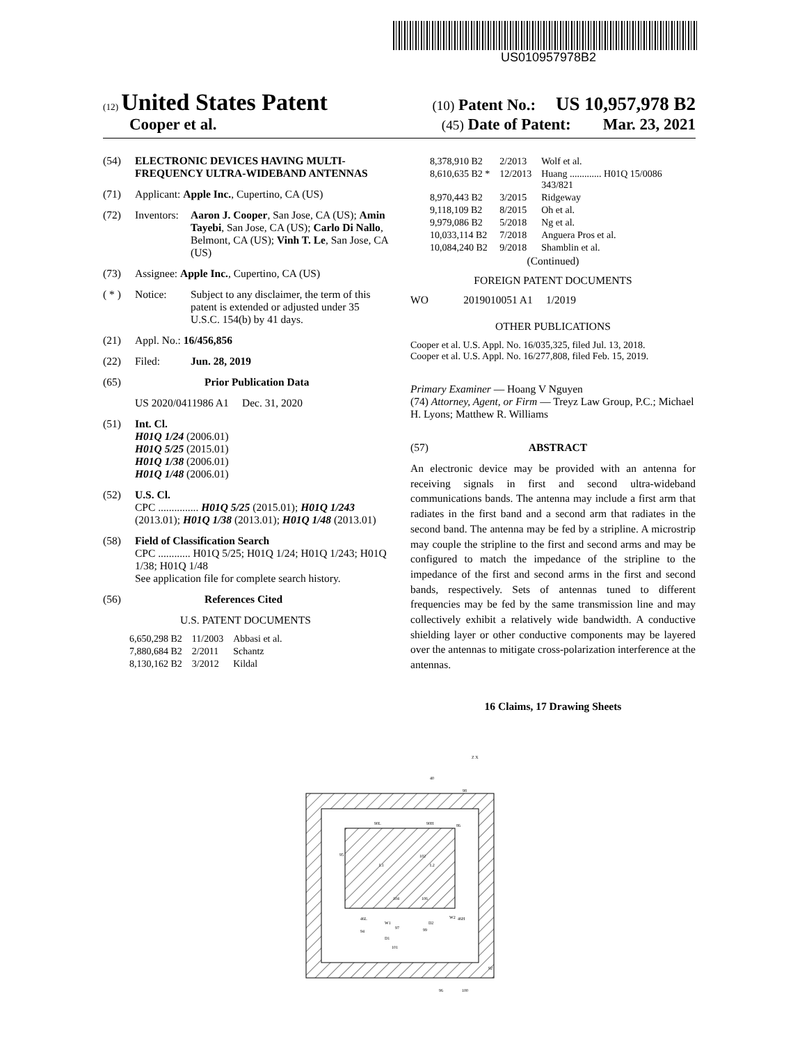US010957978B2
(12) United States Patent (10) Patent No.: US 10,957,978 B2
Cooper et al. (45) Date of Patent: Mar. 23, 2021
(54) ELECTRONIC DEVICES HAVING MULTI-FREQUENCY ULTRA-WIDEBAND ANTENNAS
(71) Applicant: Apple Inc., Cupertino, CA (US)
(72) Inventors: Aaron J. Cooper, San Jose, CA (US); Amin Tayebi, San Jose, CA (US); Carlo Di Nallo, Belmont, CA (US); Vinh T. Le, San Jose, CA (US)
(73) Assignee: Apple Inc., Cupertino, CA (US)
( * ) Notice: Subject to any disclaimer, the term of this patent is extended or adjusted under 35 U.S.C. 154(b) by 41 days.
(21) Appl. No.: 16/456,856
(22) Filed: Jun. 28, 2019
(65) Prior Publication Data
US 2020/0411986 A1 Dec. 31, 2020
(51) Int. Cl.
H01Q 1/24 (2006.01)
H01Q 5/25 (2015.01)
H01Q 1/38 (2006.01)
H01Q 1/48 (2006.01)
(52) U.S. Cl.
CPC ............... H01Q 5/25 (2015.01); H01Q 1/243 (2013.01); H01Q 1/38 (2013.01); H01Q 1/48 (2013.01)
(58) Field of Classification Search
CPC ............ H01Q 5/25; H01Q 1/24; H01Q 1/243; H01Q 1/38; H01Q 1/48
See application file for complete search history.
(56) References Cited
U.S. PATENT DOCUMENTS
| 6,650,298 B2 | 11/2003 | Abbasi et al. |
| 7,880,684 B2 | 2/2011 | Schantz |
| 8,130,162 B2 | 3/2012 | Kildal |
| 8,378,910 B2 | 2/2013 | Wolf et al. |
| 8,610,635 B2 * | 12/2013 | Huang ............. H01Q 15/0086 343/821 |
| 8,970,443 B2 | 3/2015 | Ridgeway |
| 9,118,109 B2 | 8/2015 | Oh et al. |
| 9,979,086 B2 | 5/2018 | Ng et al. |
| 10,033,114 B2 | 7/2018 | Anguera Pros et al. |
| 10,084,240 B2 | 9/2018 | Shamblin et al. |
(Continued)
FOREIGN PATENT DOCUMENTS
WO 2019010051 A1 1/2019
OTHER PUBLICATIONS
Cooper et al. U.S. Appl. No. 16/035,325, filed Jul. 13, 2018.
Cooper et al. U.S. Appl. No. 16/277,808, filed Feb. 15, 2019.
Primary Examiner — Hoang V Nguyen
(74) Attorney, Agent, or Firm — Treyz Law Group, P.C.; Michael H. Lyons; Matthew R. Williams
(57) ABSTRACT
An electronic device may be provided with an antenna for receiving signals in first and second ultra-wideband communications bands. The antenna may include a first arm that radiates in the first band and a second arm that radiates in the second band. The antenna may be fed by a stripline. A microstrip may couple the stripline to the first and second arms and may be configured to match the impedance of the stripline to the impedance of the first and second arms in the first and second bands, respectively. Sets of antennas tuned to different frequencies may be fed by the same transmission line and may collectively exhibit a relatively wide bandwidth. A conductive shielding layer or other conductive components may be layered over the antennas to mitigate cross-polarization interference at the antennas.
16 Claims, 17 Drawing Sheets
Z X
40
98
90L
90H
86
95
102
L1
L2
104
106
46L
46H
W1
W2
97
D2
99
94
D1
101
92
96
100